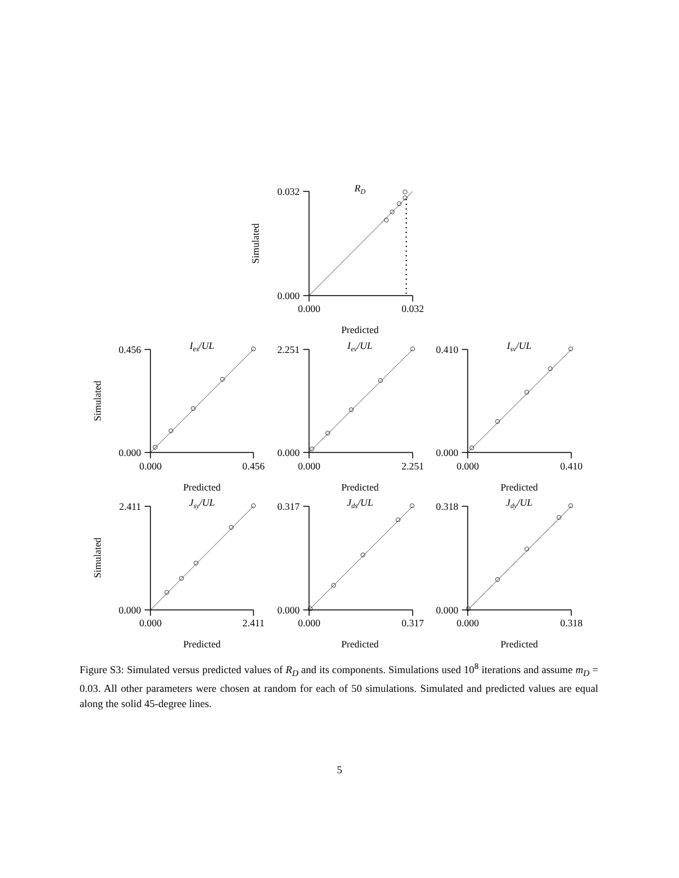0.032
0.000
0.456
0.000
2.251
0.000
0.410
0.000
2.411
0.000
0.317
0.000
0.318
0.000
0.000
0.032
Predicted
0.000
0.456
0.000
2.251
0.000
0.410
Predicted
Predicted
Predicted
0.000
2.411
0.000
0.317
0.000
0.318
Predicted
Predicted
Predicted
RD
Ies/UL
Iev/UL
Isv/UL
Jsy/UL
Jds/UL
Jdy/UL
Simulated
Simulated
Simulated
Figure S3: Simulated versus predicted values of R<sub>D</sub> and its components. Simulations used 10<sup>8</sup> iterations and assume m<sub>D</sub> = 0.03. All other parameters were chosen at random for each of 50 simulations. Simulated and predicted values are equal along the solid 45-degree lines.
5